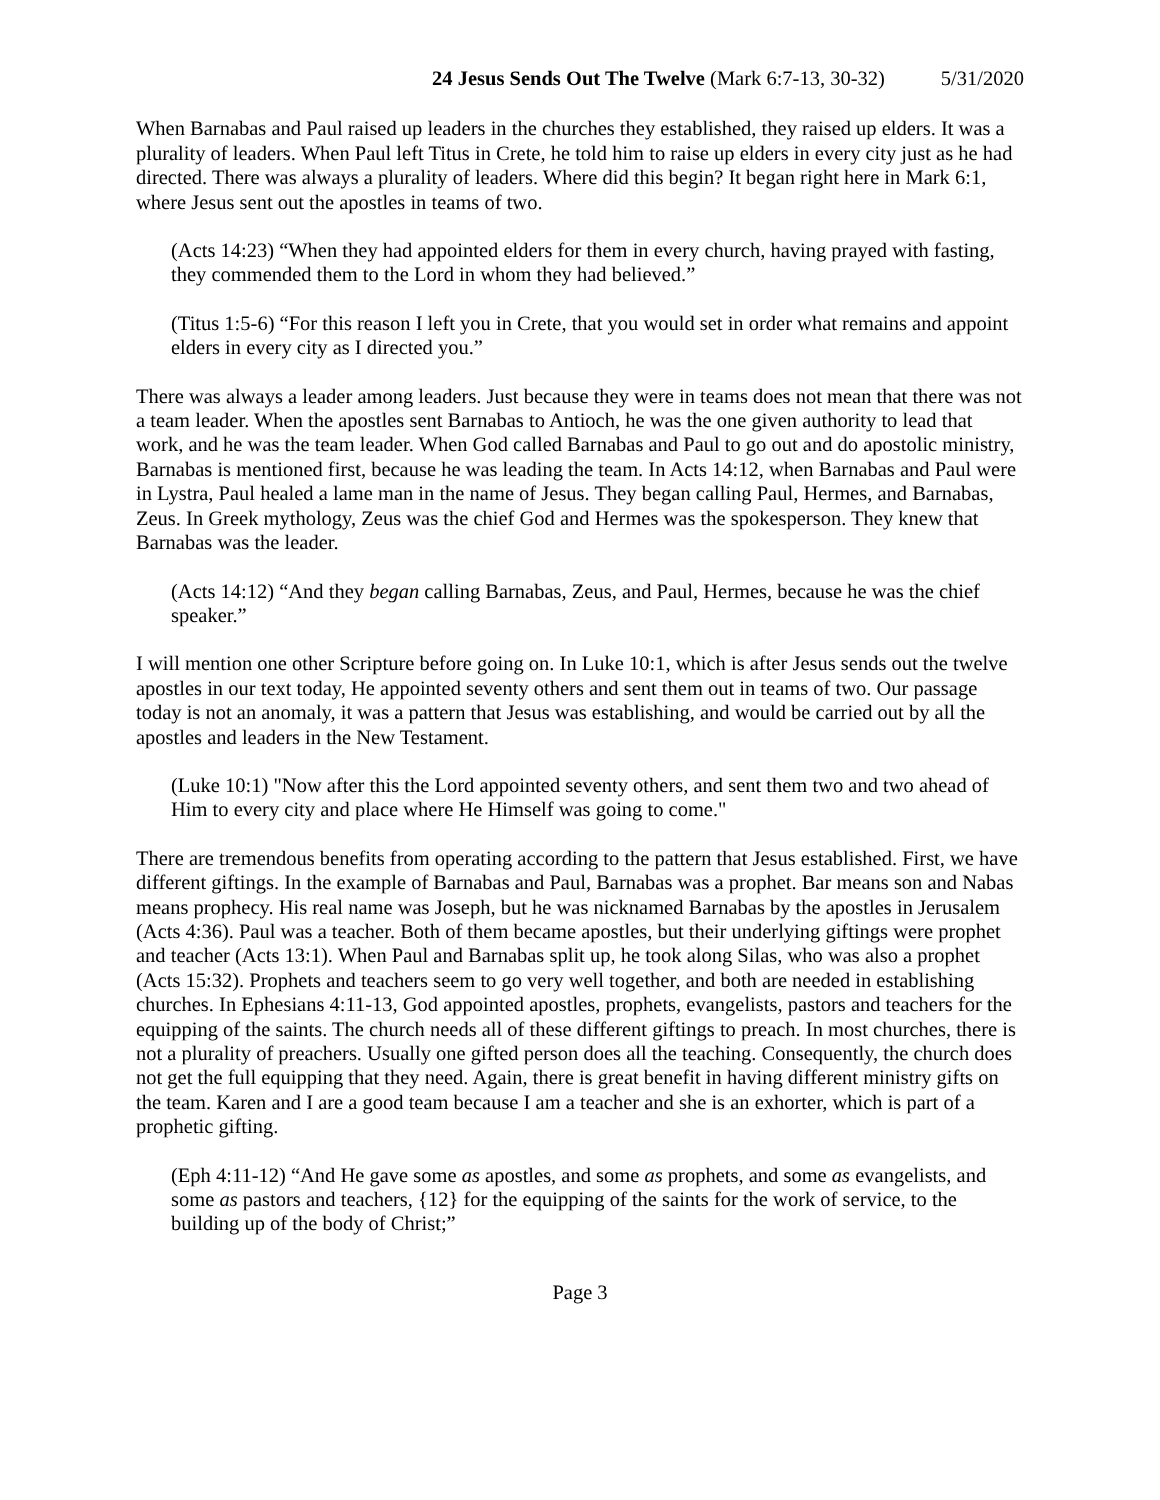24 Jesus Sends Out The Twelve (Mark 6:7-13, 30-32) 5/31/2020
When Barnabas and Paul raised up leaders in the churches they established, they raised up elders. It was a plurality of leaders. When Paul left Titus in Crete, he told him to raise up elders in every city just as he had directed. There was always a plurality of leaders. Where did this begin? It began right here in Mark 6:1, where Jesus sent out the apostles in teams of two.
(Acts 14:23) “When they had appointed elders for them in every church, having prayed with fasting, they commended them to the Lord in whom they had believed.”
(Titus 1:5-6) “For this reason I left you in Crete, that you would set in order what remains and appoint elders in every city as I directed you.”
There was always a leader among leaders. Just because they were in teams does not mean that there was not a team leader. When the apostles sent Barnabas to Antioch, he was the one given authority to lead that work, and he was the team leader. When God called Barnabas and Paul to go out and do apostolic ministry, Barnabas is mentioned first, because he was leading the team. In Acts 14:12, when Barnabas and Paul were in Lystra, Paul healed a lame man in the name of Jesus. They began calling Paul, Hermes, and Barnabas, Zeus. In Greek mythology, Zeus was the chief God and Hermes was the spokesperson. They knew that Barnabas was the leader.
(Acts 14:12) “And they began calling Barnabas, Zeus, and Paul, Hermes, because he was the chief speaker.”
I will mention one other Scripture before going on. In Luke 10:1, which is after Jesus sends out the twelve apostles in our text today, He appointed seventy others and sent them out in teams of two. Our passage today is not an anomaly, it was a pattern that Jesus was establishing, and would be carried out by all the apostles and leaders in the New Testament.
(Luke 10:1) "Now after this the Lord appointed seventy others, and sent them two and two ahead of Him to every city and place where He Himself was going to come."
There are tremendous benefits from operating according to the pattern that Jesus established. First, we have different giftings. In the example of Barnabas and Paul, Barnabas was a prophet. Bar means son and Nabas means prophecy. His real name was Joseph, but he was nicknamed Barnabas by the apostles in Jerusalem (Acts 4:36). Paul was a teacher. Both of them became apostles, but their underlying giftings were prophet and teacher (Acts 13:1). When Paul and Barnabas split up, he took along Silas, who was also a prophet (Acts 15:32). Prophets and teachers seem to go very well together, and both are needed in establishing churches. In Ephesians 4:11-13, God appointed apostles, prophets, evangelists, pastors and teachers for the equipping of the saints. The church needs all of these different giftings to preach. In most churches, there is not a plurality of preachers. Usually one gifted person does all the teaching. Consequently, the church does not get the full equipping that they need. Again, there is great benefit in having different ministry gifts on the team. Karen and I are a good team because I am a teacher and she is an exhorter, which is part of a prophetic gifting.
(Eph 4:11-12) “And He gave some as apostles, and some as prophets, and some as evangelists, and some as pastors and teachers, {12} for the equipping of the saints for the work of service, to the building up of the body of Christ;”
Page 3